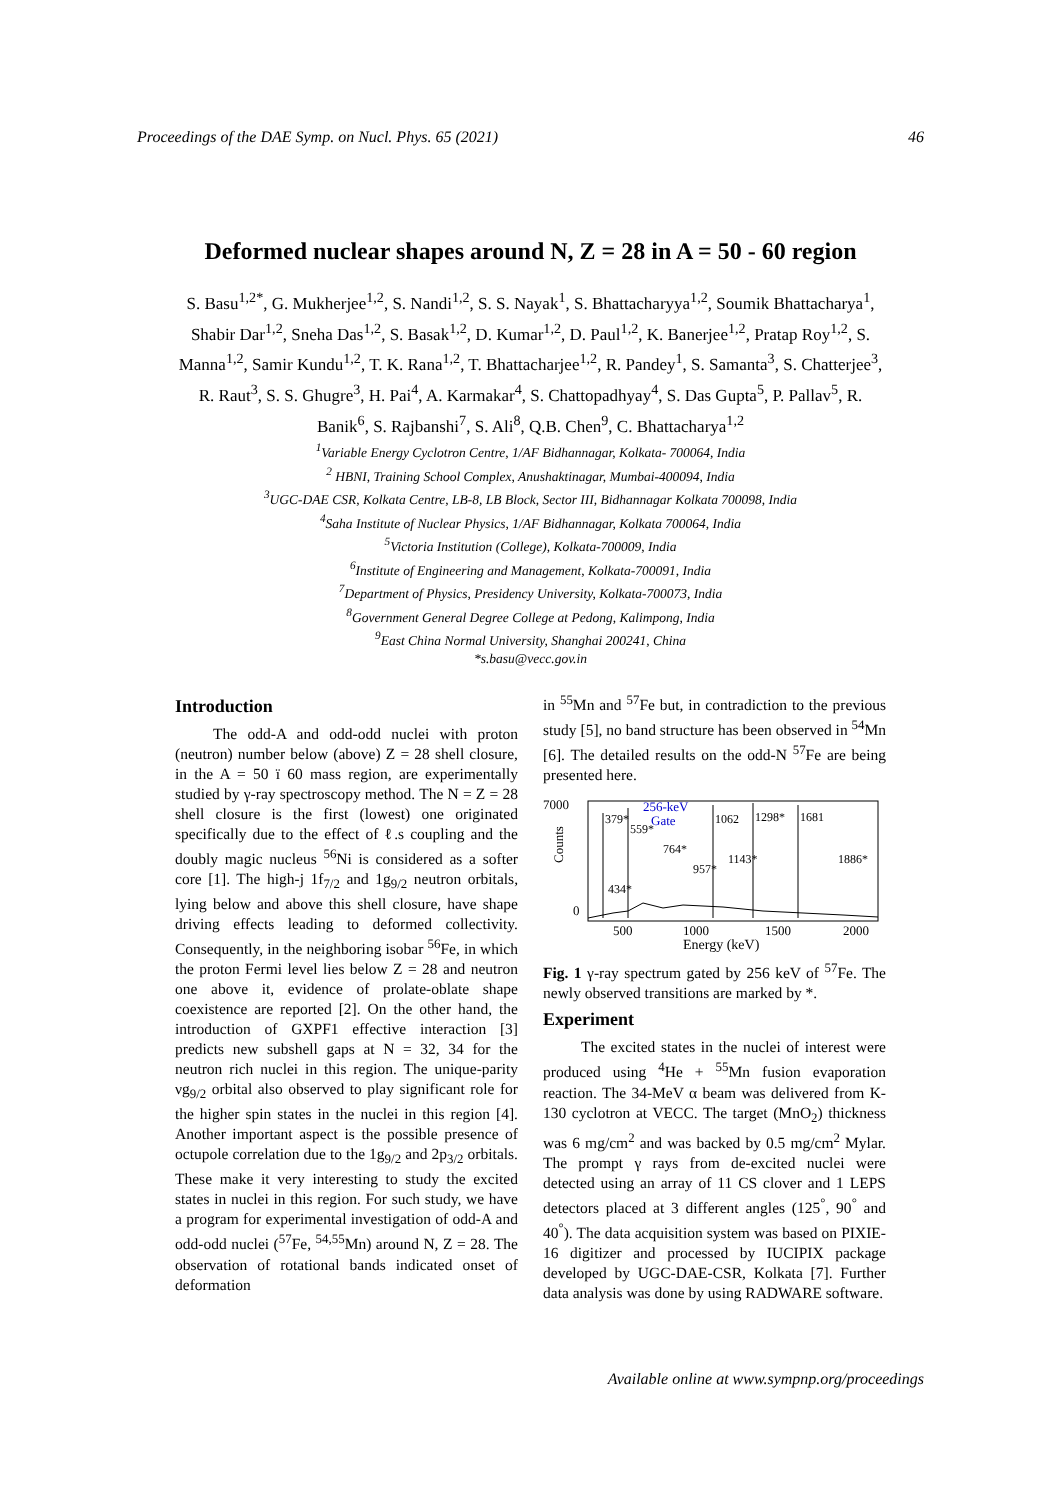Proceedings of the DAE Symp. on Nucl. Phys. 65 (2021) 46
Deformed nuclear shapes around N, Z = 28 in A = 50 - 60 region
S. Basu<sup>1,2*</sup>, G. Mukherjee<sup>1,2</sup>, S. Nandi<sup>1,2</sup>, S. S. Nayak<sup>1</sup>, S. Bhattacharyya<sup>1,2</sup>, Soumik Bhattacharya<sup>1</sup>, Shabir Dar<sup>1,2</sup>, Sneha Das<sup>1,2</sup>, S. Basak<sup>1,2</sup>, D. Kumar<sup>1,2</sup>, D. Paul<sup>1,2</sup>, K. Banerjee<sup>1,2</sup>, Pratap Roy<sup>1,2</sup>, S. Manna<sup>1,2</sup>, Samir Kundu<sup>1,2</sup>, T. K. Rana<sup>1,2</sup>, T. Bhattacharjee<sup>1,2</sup>, R. Pandey<sup>1</sup>, S. Samanta<sup>3</sup>, S. Chatterjee<sup>3</sup>, R. Raut<sup>3</sup>, S. S. Ghugre<sup>3</sup>, H. Pai<sup>4</sup>, A. Karmakar<sup>4</sup>, S. Chattopadhyay<sup>4</sup>, S. Das Gupta<sup>5</sup>, P. Pallav<sup>5</sup>, R. Banik<sup>6</sup>, S. Rajbanshi<sup>7</sup>, S. Ali<sup>8</sup>, Q.B. Chen<sup>9</sup>, C. Bhattacharya<sup>1,2</sup>
<sup>1</sup> Variable Energy Cyclotron Centre, 1/AF Bidhannagar, Kolkata- 700064, India
<sup>2</sup> HBNI, Training School Complex, Anushaktinagar, Mumbai-400094, India
<sup>3</sup> UGC-DAE CSR, Kolkata Centre, LB-8, LB Block, Sector III, Bidhannagar Kolkata 700098, India
<sup>4</sup> Saha Institute of Nuclear Physics, 1/AF Bidhannagar, Kolkata 700064, India
<sup>5</sup> Victoria Institution (College), Kolkata-700009, India
<sup>6</sup> Institute of Engineering and Management, Kolkata-700091, India
<sup>7</sup> Department of Physics, Presidency University, Kolkata-700073, India
<sup>8</sup> Government General Degree College at Pedong, Kalimpong, India
<sup>9</sup> East China Normal University, Shanghai 200241, China
*s.basu@vecc.gov.in
Introduction
The odd-A and odd-odd nuclei with proton (neutron) number below (above) Z = 28 shell closure, in the A = 50 ï 60 mass region, are experimentally studied by γ-ray spectroscopy method. The N = Z = 28 shell closure is the first (lowest) one originated specifically due to the effect of ℓ.s coupling and the doubly magic nucleus <sup>56</sup>Ni is considered as a softer core [1]. The high-j 1f<sub>7/2</sub> and 1g<sub>9/2</sub> neutron orbitals, lying below and above this shell closure, have shape driving effects leading to deformed collectivity. Consequently, in the neighboring isobar <sup>56</sup>Fe, in which the proton Fermi level lies below Z = 28 and neutron one above it, evidence of prolate-oblate shape coexistence are reported [2]. On the other hand, the introduction of GXPF1 effective interaction [3] predicts new subshell gaps at N = 32, 34 for the neutron rich nuclei in this region. The unique-parity νg<sub>9/2</sub> orbital also observed to play significant role for the higher spin states in the nuclei in this region [4]. Another important aspect is the possible presence of octupole correlation due to the 1g<sub>9/2</sub> and 2p<sub>3/2</sub> orbitals. These make it very interesting to study the excited states in nuclei in this region. For such study, we have a program for experimental investigation of odd-A and odd-odd nuclei (<sup>57</sup>Fe, <sup>54,55</sup>Mn) around N, Z = 28. The observation of rotational bands indicated onset of deformation
in <sup>55</sup>Mn and <sup>57</sup>Fe but, in contradiction to the previous study [5], no band structure has been observed in <sup>54</sup>Mn [6]. The detailed results on the odd-N <sup>57</sup>Fe are being presented here.
7000
0
Counts
256-keV
Gate
379*
559*
764*
957*
1062
1143*
1298*
1681
1886*
434*
500
1000
1500
2000
Energy (keV)
Fig. 1 γ-ray spectrum gated by 256 keV of <sup>57</sup>Fe. The newly observed transitions are marked by *.
Experiment
The excited states in the nuclei of interest were produced using <sup>4</sup>He + <sup>55</sup>Mn fusion evaporation reaction. The 34-MeV α beam was delivered from K-130 cyclotron at VECC. The target (MnO<sub>2</sub>) thickness was 6 mg/cm<sup>2</sup> and was backed by 0.5 mg/cm<sup>2</sup> Mylar. The prompt γ rays from de-excited nuclei were detected using an array of 11 CS clover and 1 LEPS detectors placed at 3 different angles (125<sup>°</sup>, 90<sup>°</sup> and 40<sup>°</sup>). The data acquisition system was based on PIXIE-16 digitizer and processed by IUCIPIX package developed by UGC-DAE-CSR, Kolkata [7]. Further data analysis was done by using RADWARE software.
Available online at www.sympnp.org/proceedings